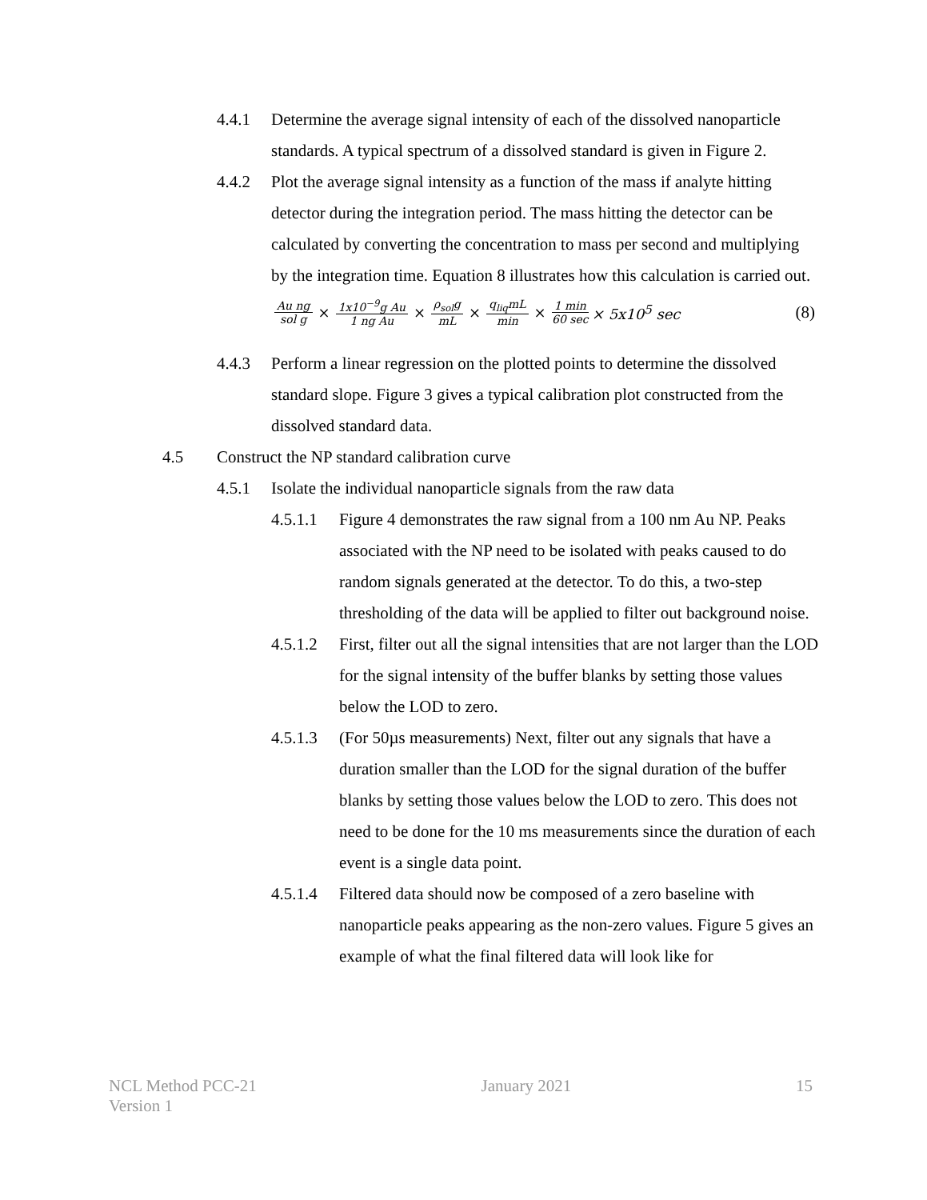4.4.1 Determine the average signal intensity of each of the dissolved nanoparticle standards. A typical spectrum of a dissolved standard is given in Figure 2.
4.4.2 Plot the average signal intensity as a function of the mass if analyte hitting detector during the integration period. The mass hitting the detector can be calculated by converting the concentration to mass per second and multiplying by the integration time. Equation 8 illustrates how this calculation is carried out.
Au ng sol g × 1x10<sup>−9</sup>g Au 1 ng Au × ρ<sub>sol</sub>g mL × q<sub>liq</sub>mL min × 1 min 60 sec × 5x10<sup>5</sup> sec (8)
4.4.3 Perform a linear regression on the plotted points to determine the dissolved standard slope. Figure 3 gives a typical calibration plot constructed from the dissolved standard data.
4.5 Construct the NP standard calibration curve
4.5.1 Isolate the individual nanoparticle signals from the raw data
4.5.1.1 Figure 4 demonstrates the raw signal from a 100 nm Au NP. Peaks associated with the NP need to be isolated with peaks caused to do random signals generated at the detector. To do this, a two-step thresholding of the data will be applied to filter out background noise.
4.5.1.2 First, filter out all the signal intensities that are not larger than the LOD for the signal intensity of the buffer blanks by setting those values below the LOD to zero.
4.5.1.3 (For 50µs measurements) Next, filter out any signals that have a duration smaller than the LOD for the signal duration of the buffer blanks by setting those values below the LOD to zero. This does not need to be done for the 10 ms measurements since the duration of each event is a single data point.
4.5.1.4 Filtered data should now be composed of a zero baseline with nanoparticle peaks appearing as the non-zero values. Figure 5 gives an example of what the final filtered data will look like for
NCL Method PCC-21
Version 1
January 2021 15